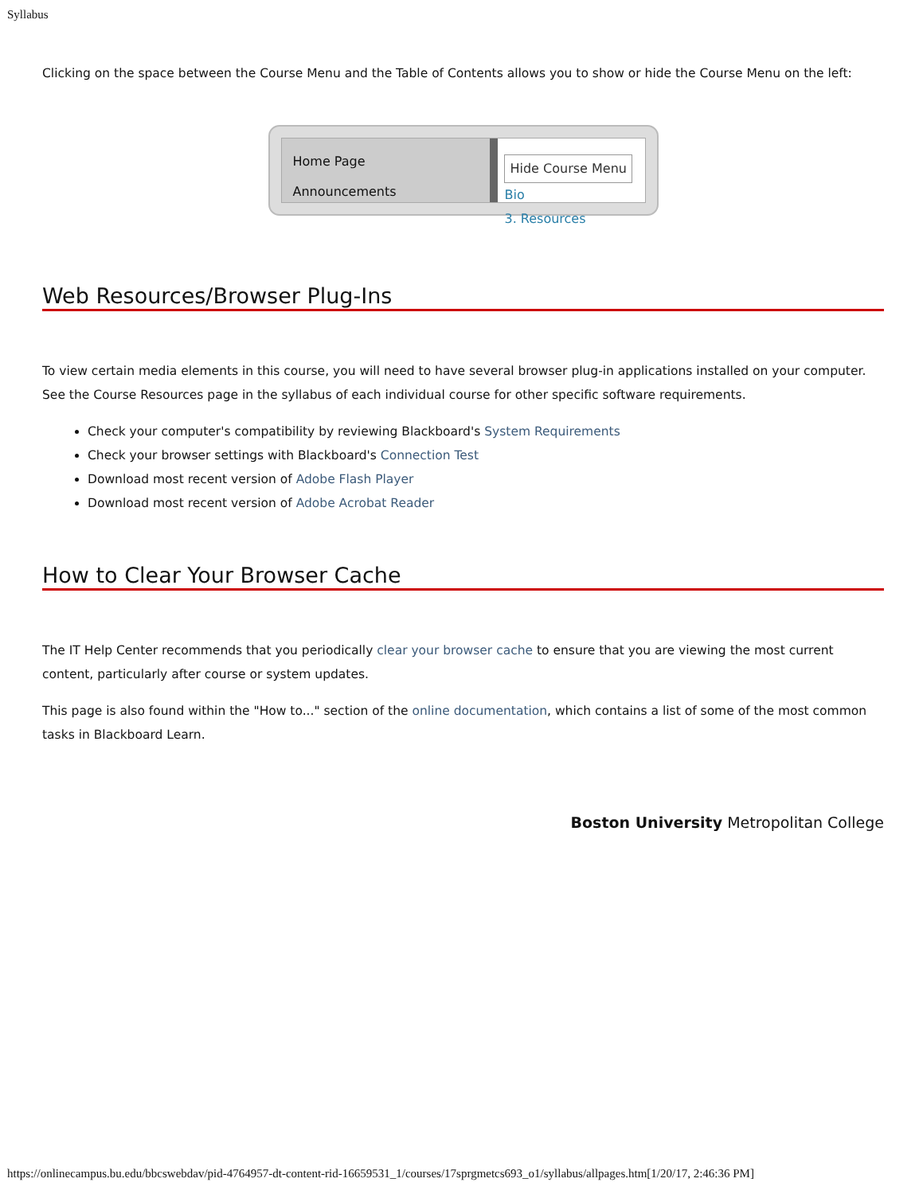Syllabus
Clicking on the space between the Course Menu and the Table of Contents allows you to show or hide the Course Menu on the left:
Home Page
Announcements
Hide Course Menu Bio
3. Resources
Web Resources/Browser Plug-Ins
To view certain media elements in this course, you will need to have several browser plug-in applications installed on your computer. See the Course Resources page in the syllabus of each individual course for other specific software requirements.
Check your computer's compatibility by reviewing Blackboard's System Requirements
Check your browser settings with Blackboard's Connection Test
Download most recent version of Adobe Flash Player
Download most recent version of Adobe Acrobat Reader
How to Clear Your Browser Cache
The IT Help Center recommends that you periodically clear your browser cache to ensure that you are viewing the most current content, particularly after course or system updates.
This page is also found within the "How to..." section of the online documentation, which contains a list of some of the most common tasks in Blackboard Learn.
Boston University Metropolitan College
https://onlinecampus.bu.edu/bbcswebdav/pid-4764957-dt-content-rid-16659531_1/courses/17sprgmetcs693_o1/syllabus/allpages.htm[1/20/17, 2:46:36 PM]